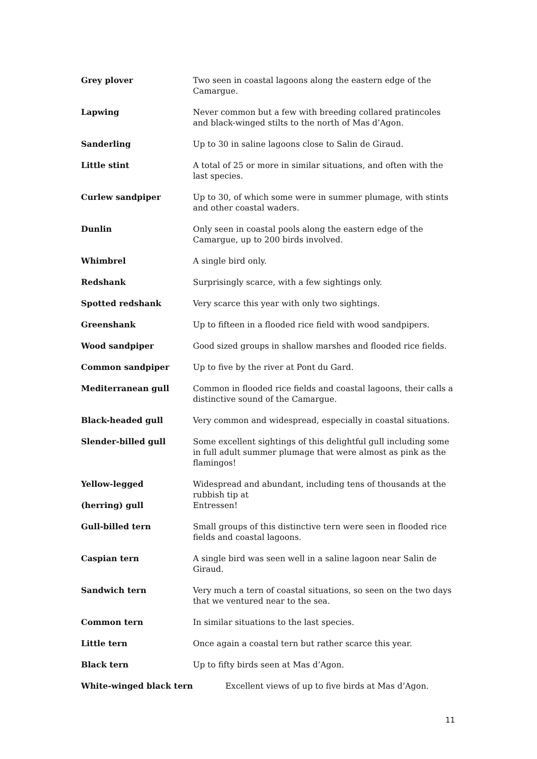| Grey plover | Two seen in coastal lagoons along the eastern edge of the Camargue. |
| Lapwing | Never common but a few with breeding collared pratincoles and black-winged stilts to the north of Mas d’Agon. |
| Sanderling | Up to 30 in saline lagoons close to Salin de Giraud. |
| Little stint | A total of 25 or more in similar situations, and often with the last species. |
| Curlew sandpiper | Up to 30, of which some were in summer plumage, with stints and other coastal waders. |
| Dunlin | Only seen in coastal pools along the eastern edge of the Camargue, up to 200 birds involved. |
| Whimbrel | A single bird only. |
| Redshank | Surprisingly scarce, with a few sightings only. |
| Spotted redshank | Very scarce this year with only two sightings. |
| Greenshank | Up to fifteen in a flooded rice field with wood sandpipers. |
| Wood sandpiper | Good sized groups in shallow marshes and flooded rice fields. |
| Common sandpiper | Up to five by the river at Pont du Gard. |
| Mediterranean gull | Common in flooded rice fields and coastal lagoons, their calls a distinctive sound of the Camargue. |
| Black-headed gull | Very common and widespread, especially in coastal situations. |
| Slender-billed gull | Some excellent sightings of this delightful gull including some in full adult summer plumage that were almost as pink as the flamingos! |
| Yellow-legged (herring) gull | Widespread and abundant, including tens of thousands at the rubbish tip at Entressen! |
| Gull-billed tern | Small groups of this distinctive tern were seen in flooded rice fields and coastal lagoons. |
| Caspian tern | A single bird was seen well in a saline lagoon near Salin de Giraud. |
| Sandwich tern | Very much a tern of coastal situations, so seen on the two days that we ventured near to the sea. |
| Common tern | In similar situations to the last species. |
| Little tern | Once again a coastal tern but rather scarce this year. |
| Black tern | Up to fifty birds seen at Mas d’Agon. |
| White-winged black tern | Excellent views of up to five birds at Mas d’Agon. |
11